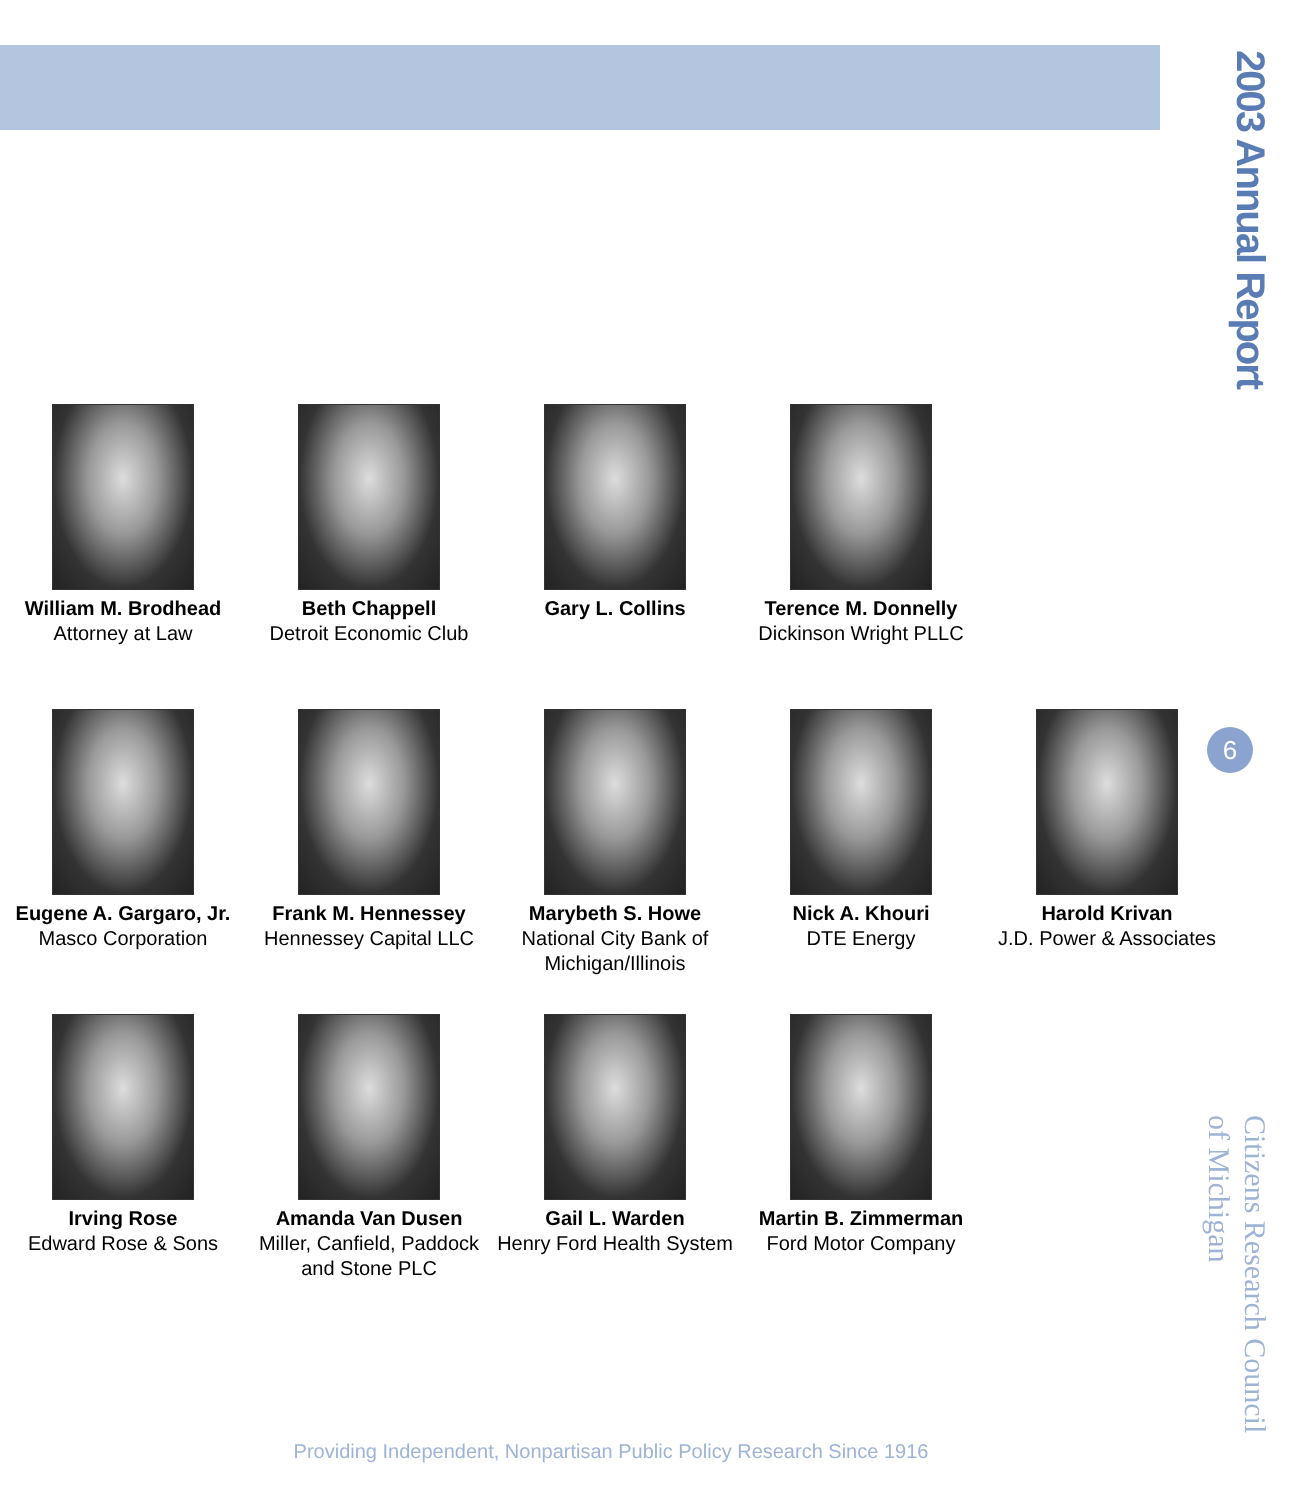2003 Annual Report
William M. Brodhead
Attorney at Law
Beth Chappell
Detroit Economic Club
Gary L. Collins Terence M. Donnelly
Dickinson Wright PLLC
Eugene A. Gargaro, Jr.
Masco Corporation
Frank M. Hennessey
Hennessey Capital LLC
Marybeth S. Howe
National City Bank of Michigan/Illinois
Nick A. Khouri
DTE Energy
Harold Krivan
J.D. Power & Associates
Irving Rose
Edward Rose & Sons
Amanda Van Dusen
Miller, Canfield, Paddock and Stone PLC
Gail L. Warden
Henry Ford Health System
Martin B. Zimmerman
Ford Motor Company
6
Citizens Research Council
of Michigan
Providing Independent, Nonpartisan Public Policy Research Since 1916